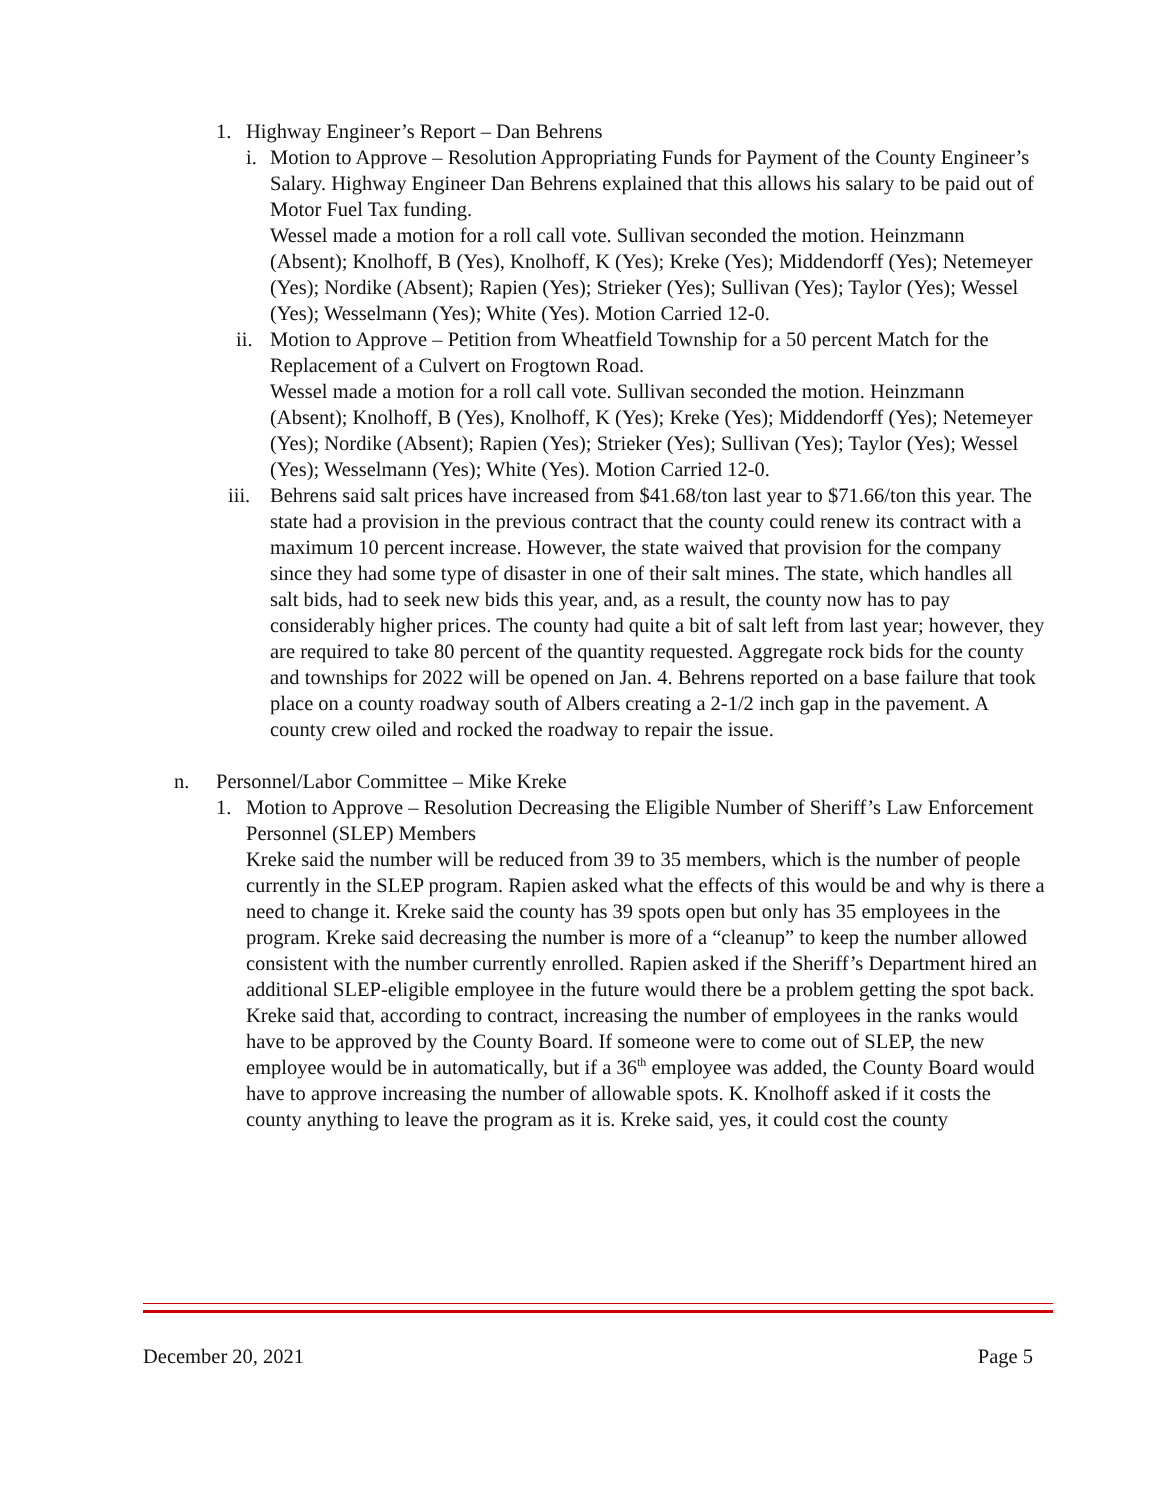1. Highway Engineer’s Report – Dan Behrens
i.
Motion to Approve – Resolution Appropriating Funds for Payment of the County Engineer’s Salary. Highway Engineer Dan Behrens explained that this allows his salary to be paid out of Motor Fuel Tax funding.
Wessel made a motion for a roll call vote. Sullivan seconded the motion. Heinzmann (Absent); Knolhoff, B (Yes), Knolhoff, K (Yes); Kreke (Yes); Middendorff (Yes); Netemeyer (Yes); Nordike (Absent); Rapien (Yes); Strieker (Yes); Sullivan (Yes); Taylor (Yes); Wessel (Yes); Wesselmann (Yes); White (Yes). Motion Carried 12-0.
ii.
Motion to Approve – Petition from Wheatfield Township for a 50 percent Match for the Replacement of a Culvert on Frogtown Road.
Wessel made a motion for a roll call vote. Sullivan seconded the motion. Heinzmann (Absent); Knolhoff, B (Yes), Knolhoff, K (Yes); Kreke (Yes); Middendorff (Yes); Netemeyer (Yes); Nordike (Absent); Rapien (Yes); Strieker (Yes); Sullivan (Yes); Taylor (Yes); Wessel (Yes); Wesselmann (Yes); White (Yes). Motion Carried 12-0.
iii.
Behrens said salt prices have increased from $41.68/ton last year to $71.66/ton this year. The state had a provision in the previous contract that the county could renew its contract with a maximum 10 percent increase. However, the state waived that provision for the company since they had some type of disaster in one of their salt mines. The state, which handles all salt bids, had to seek new bids this year, and, as a result, the county now has to pay considerably higher prices. The county had quite a bit of salt left from last year; however, they are required to take 80 percent of the quantity requested. Aggregate rock bids for the county and townships for 2022 will be opened on Jan. 4. Behrens reported on a base failure that took place on a county roadway south of Albers creating a 2-1/2 inch gap in the pavement. A county crew oiled and rocked the roadway to repair the issue.
n. Personnel/Labor Committee – Mike Kreke
1. Motion to Approve – Resolution Decreasing the Eligible Number of Sheriff’s Law Enforcement Personnel (SLEP) Members
Kreke said the number will be reduced from 39 to 35 members, which is the number of people currently in the SLEP program. Rapien asked what the effects of this would be and why is there a need to change it. Kreke said the county has 39 spots open but only has 35 employees in the program. Kreke said decreasing the number is more of a “cleanup” to keep the number allowed consistent with the number currently enrolled. Rapien asked if the Sheriff’s Department hired an additional SLEP-eligible employee in the future would there be a problem getting the spot back. Kreke said that, according to contract, increasing the number of employees in the ranks would have to be approved by the County Board. If someone were to come out of SLEP, the new employee would be in automatically, but if a 36<sup>th</sup> employee was added, the County Board would have to approve increasing the number of allowable spots. K. Knolhoff asked if it costs the county anything to leave the program as it is. Kreke said, yes, it could cost the county
December 20, 2021 Page 5